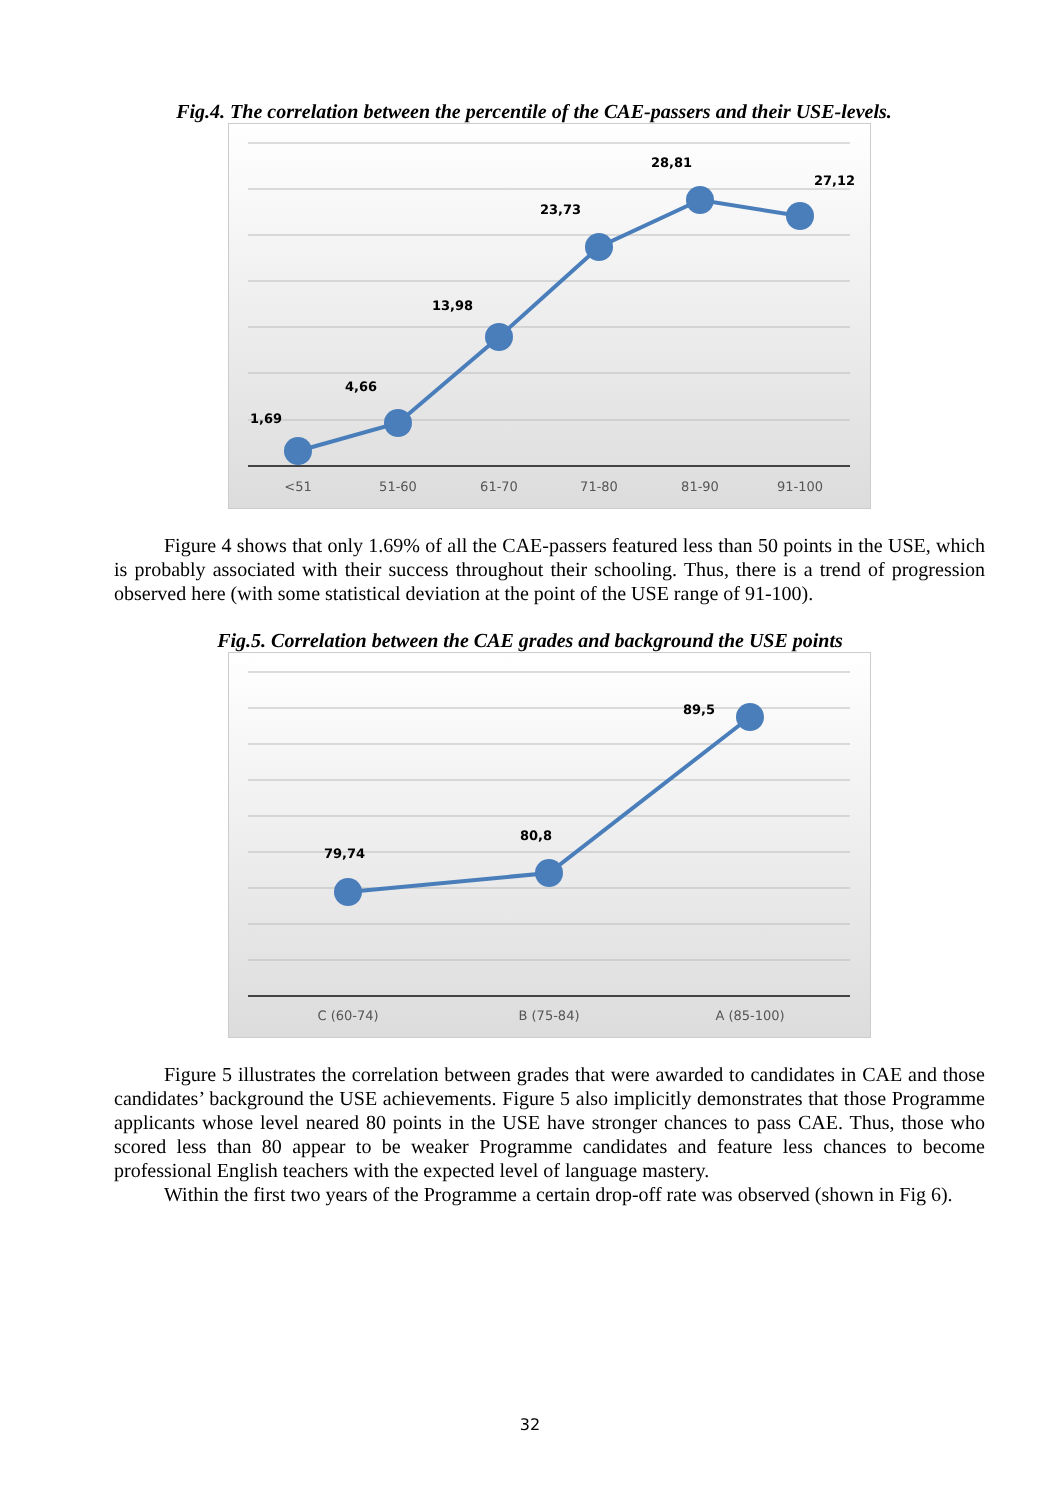Fig.4. The correlation between the percentile of the CAE-passers and their USE-levels.
1,69
4,66
13,98
23,73
28,81
27,12
<51
51-60
61-70
71-80
81-90
91-100
Figure 4 shows that only 1.69% of all the CAE-passers featured less than 50 points in the USE, which is probably associated with their success throughout their schooling. Thus, there is a trend of progression observed here (with some statistical deviation at the point of the USE range of 91-100).
Fig.5. Correlation between the CAE grades and background the USE points
79,74
80,8
89,5
C (60-74)
B (75-84)
A (85-100)
Figure 5 illustrates the correlation between grades that were awarded to candidates in CAE and those candidates’ background the USE achievements. Figure 5 also implicitly demonstrates that those Programme applicants whose level neared 80 points in the USE have stronger chances to pass CAE. Thus, those who scored less than 80 appear to be weaker Programme candidates and feature less chances to become professional English teachers with the expected level of language mastery.
Within the first two years of the Programme a certain drop-off rate was observed (shown in Fig 6).
32